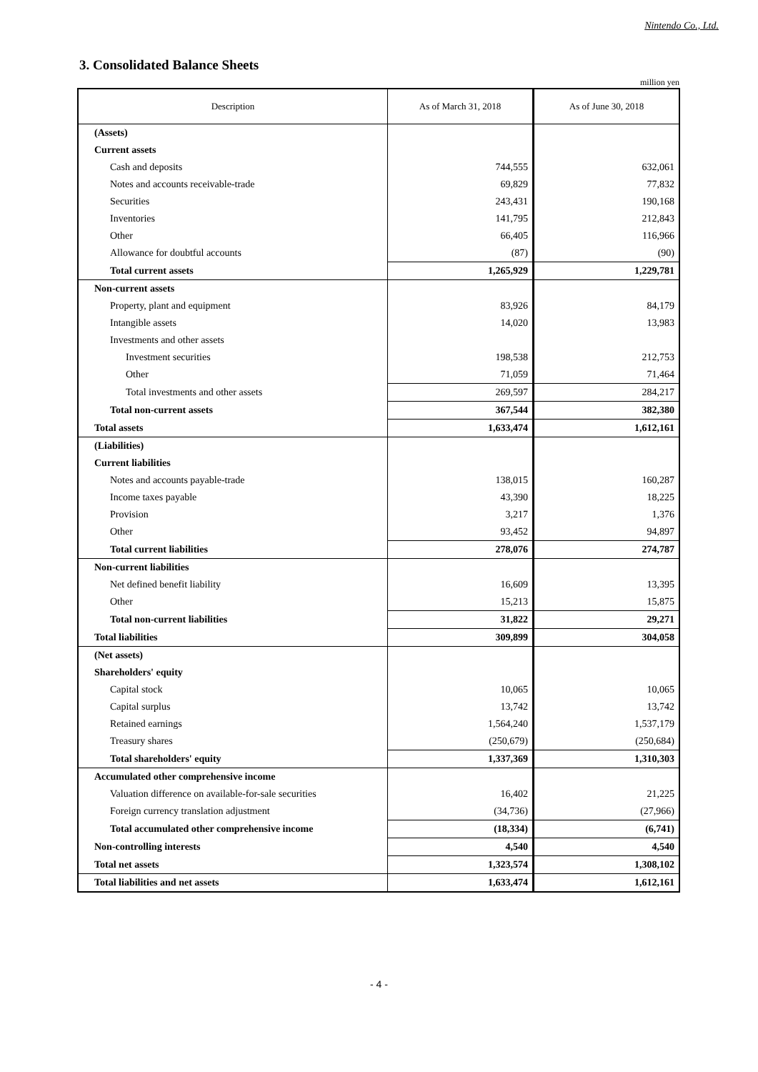Nintendo Co., Ltd.
3. Consolidated Balance Sheets
million yen
| Description | As of March 31, 2018 | As of June 30, 2018 |
| --- | --- | --- |
| (Assets) | | |
| Current assets | | |
| Cash and deposits | 744,555 | 632,061 |
| Notes and accounts receivable-trade | 69,829 | 77,832 |
| Securities | 243,431 | 190,168 |
| Inventories | 141,795 | 212,843 |
| Other | 66,405 | 116,966 |
| Allowance for doubtful accounts | (87) | (90) |
| Total current assets | 1,265,929 | 1,229,781 |
| Non-current assets | | |
| Property, plant and equipment | 83,926 | 84,179 |
| Intangible assets | 14,020 | 13,983 |
| Investments and other assets | | |
| Investment securities | 198,538 | 212,753 |
| Other | 71,059 | 71,464 |
| Total investments and other assets | 269,597 | 284,217 |
| Total non-current assets | 367,544 | 382,380 |
| Total assets | 1,633,474 | 1,612,161 |
| (Liabilities) | | |
| Current liabilities | | |
| Notes and accounts payable-trade | 138,015 | 160,287 |
| Income taxes payable | 43,390 | 18,225 |
| Provision | 3,217 | 1,376 |
| Other | 93,452 | 94,897 |
| Total current liabilities | 278,076 | 274,787 |
| Non-current liabilities | | |
| Net defined benefit liability | 16,609 | 13,395 |
| Other | 15,213 | 15,875 |
| Total non-current liabilities | 31,822 | 29,271 |
| Total liabilities | 309,899 | 304,058 |
| (Net assets) | | |
| Shareholders' equity | | |
| Capital stock | 10,065 | 10,065 |
| Capital surplus | 13,742 | 13,742 |
| Retained earnings | 1,564,240 | 1,537,179 |
| Treasury shares | (250,679) | (250,684) |
| Total shareholders' equity | 1,337,369 | 1,310,303 |
| Accumulated other comprehensive income | | |
| Valuation difference on available-for-sale securities | 16,402 | 21,225 |
| Foreign currency translation adjustment | (34,736) | (27,966) |
| Total accumulated other comprehensive income | (18,334) | (6,741) |
| Non-controlling interests | 4,540 | 4,540 |
| Total net assets | 1,323,574 | 1,308,102 |
| Total liabilities and net assets | 1,633,474 | 1,612,161 |
- 4 -